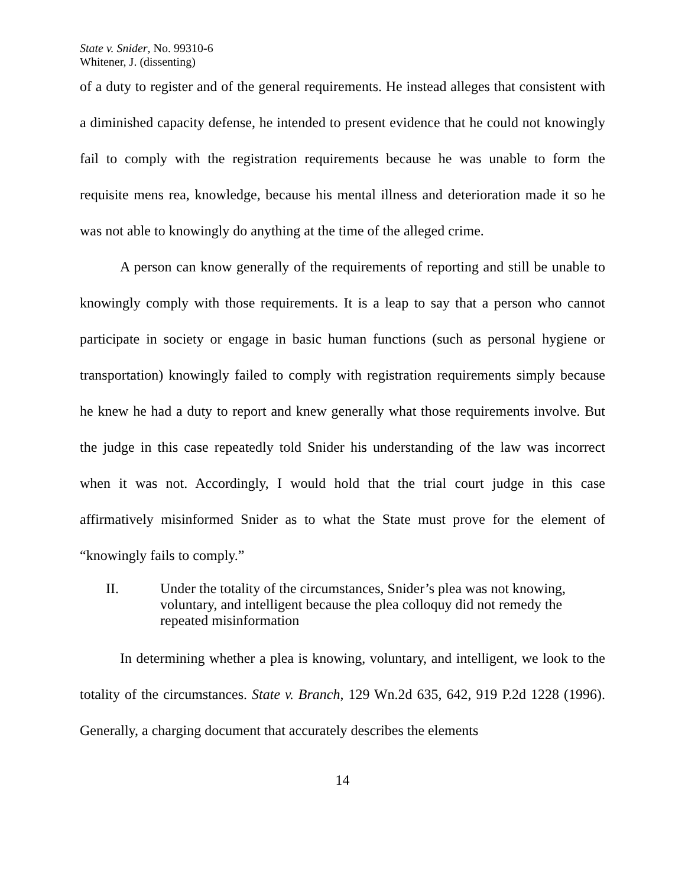State v. Snider, No. 99310-6
Whitener, J. (dissenting)
of a duty to register and of the general requirements. He instead alleges that consistent with a diminished capacity defense, he intended to present evidence that he could not knowingly fail to comply with the registration requirements because he was unable to form the requisite mens rea, knowledge, because his mental illness and deterioration made it so he was not able to knowingly do anything at the time of the alleged crime.
A person can know generally of the requirements of reporting and still be unable to knowingly comply with those requirements. It is a leap to say that a person who cannot participate in society or engage in basic human functions (such as personal hygiene or transportation) knowingly failed to comply with registration requirements simply because he knew he had a duty to report and knew generally what those requirements involve. But the judge in this case repeatedly told Snider his understanding of the law was incorrect when it was not. Accordingly, I would hold that the trial court judge in this case affirmatively misinformed Snider as to what the State must prove for the element of “knowingly fails to comply.”
II. Under the totality of the circumstances, Snider’s plea was not knowing, voluntary, and intelligent because the plea colloquy did not remedy the repeated misinformation
In determining whether a plea is knowing, voluntary, and intelligent, we look to the totality of the circumstances. State v. Branch, 129 Wn.2d 635, 642, 919 P.2d 1228 (1996). Generally, a charging document that accurately describes the elements
14